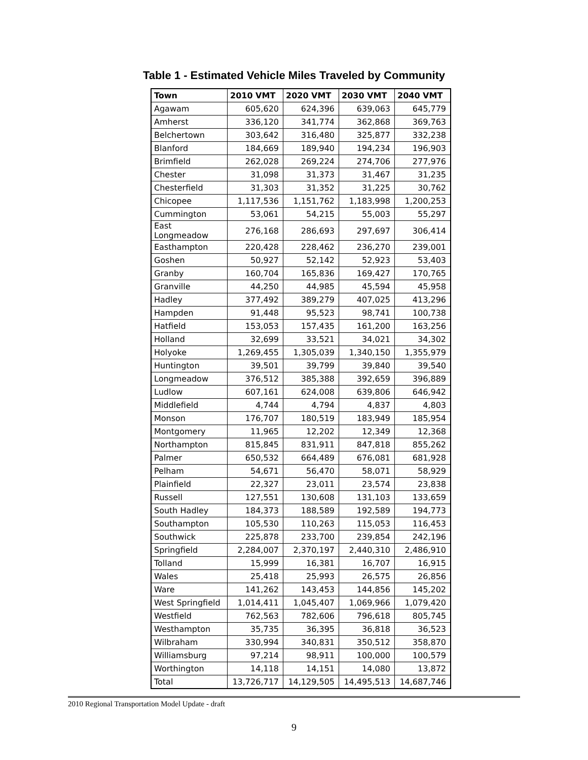Table 1 - Estimated Vehicle Miles Traveled by Community
| Town | 2010 VMT | 2020 VMT | 2030 VMT | 2040 VMT |
| --- | --- | --- | --- | --- |
| Agawam | 605,620 | 624,396 | 639,063 | 645,779 |
| Amherst | 336,120 | 341,774 | 362,868 | 369,763 |
| Belchertown | 303,642 | 316,480 | 325,877 | 332,238 |
| Blanford | 184,669 | 189,940 | 194,234 | 196,903 |
| Brimfield | 262,028 | 269,224 | 274,706 | 277,976 |
| Chester | 31,098 | 31,373 | 31,467 | 31,235 |
| Chesterfield | 31,303 | 31,352 | 31,225 | 30,762 |
| Chicopee | 1,117,536 | 1,151,762 | 1,183,998 | 1,200,253 |
| Cummington | 53,061 | 54,215 | 55,003 | 55,297 |
| East Longmeadow | 276,168 | 286,693 | 297,697 | 306,414 |
| Easthampton | 220,428 | 228,462 | 236,270 | 239,001 |
| Goshen | 50,927 | 52,142 | 52,923 | 53,403 |
| Granby | 160,704 | 165,836 | 169,427 | 170,765 |
| Granville | 44,250 | 44,985 | 45,594 | 45,958 |
| Hadley | 377,492 | 389,279 | 407,025 | 413,296 |
| Hampden | 91,448 | 95,523 | 98,741 | 100,738 |
| Hatfield | 153,053 | 157,435 | 161,200 | 163,256 |
| Holland | 32,699 | 33,521 | 34,021 | 34,302 |
| Holyoke | 1,269,455 | 1,305,039 | 1,340,150 | 1,355,979 |
| Huntington | 39,501 | 39,799 | 39,840 | 39,540 |
| Longmeadow | 376,512 | 385,388 | 392,659 | 396,889 |
| Ludlow | 607,161 | 624,008 | 639,806 | 646,942 |
| Middlefield | 4,744 | 4,794 | 4,837 | 4,803 |
| Monson | 176,707 | 180,519 | 183,949 | 185,954 |
| Montgomery | 11,965 | 12,202 | 12,349 | 12,368 |
| Northampton | 815,845 | 831,911 | 847,818 | 855,262 |
| Palmer | 650,532 | 664,489 | 676,081 | 681,928 |
| Pelham | 54,671 | 56,470 | 58,071 | 58,929 |
| Plainfield | 22,327 | 23,011 | 23,574 | 23,838 |
| Russell | 127,551 | 130,608 | 131,103 | 133,659 |
| South Hadley | 184,373 | 188,589 | 192,589 | 194,773 |
| Southampton | 105,530 | 110,263 | 115,053 | 116,453 |
| Southwick | 225,878 | 233,700 | 239,854 | 242,196 |
| Springfield | 2,284,007 | 2,370,197 | 2,440,310 | 2,486,910 |
| Tolland | 15,999 | 16,381 | 16,707 | 16,915 |
| Wales | 25,418 | 25,993 | 26,575 | 26,856 |
| Ware | 141,262 | 143,453 | 144,856 | 145,202 |
| West Springfield | 1,014,411 | 1,045,407 | 1,069,966 | 1,079,420 |
| Westfield | 762,563 | 782,606 | 796,618 | 805,745 |
| Westhampton | 35,735 | 36,395 | 36,818 | 36,523 |
| Wilbraham | 330,994 | 340,831 | 350,512 | 358,870 |
| Williamsburg | 97,214 | 98,911 | 100,000 | 100,579 |
| Worthington | 14,118 | 14,151 | 14,080 | 13,872 |
| Total | 13,726,717 | 14,129,505 | 14,495,513 | 14,687,746 |
2010 Regional Transportation Model Update - draft
9